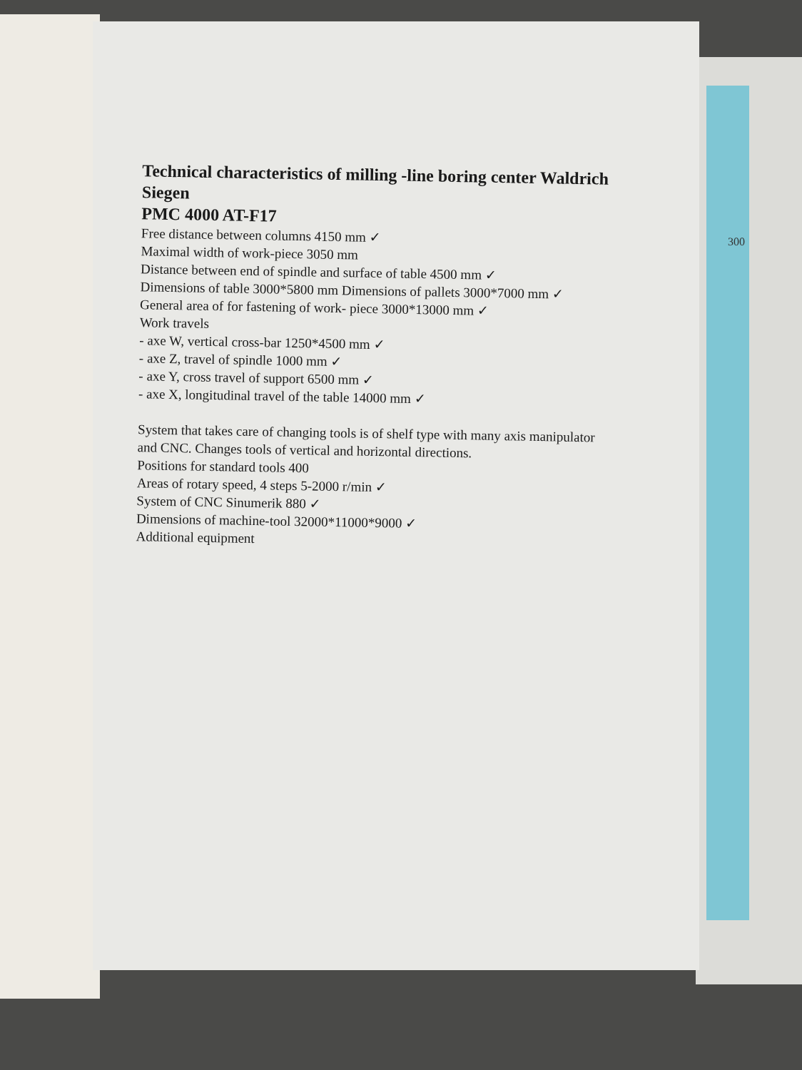Technical characteristics of milling -line boring center Waldrich Siegen
PMC 4000 AT-F17
Free distance between columns 4150 mm ✓
Maximal width of work-piece 3050 mm
Distance between end of spindle and surface of table 4500 mm ✓
Dimensions of table 3000*5800 mm Dimensions of pallets 3000*7000 mm ✓
General area of for fastening of work- piece 3000*13000 mm ✓
Work travels
- axe W, vertical cross-bar 1250*4500 mm ✓
- axe Z, travel of spindle 1000 mm ✓
- axe Y, cross travel of support 6500 mm ✓
- axe X, longitudinal travel of the table 14000 mm ✓
System that takes care of changing tools is of shelf type with many axis manipulator and CNC. Changes tools of vertical and horizontal directions.
Positions for standard tools 400
Areas of rotary speed, 4 steps 5-2000 r/min ✓
System of CNC Sinumerik 880 ✓
Dimensions of machine-tool 32000*11000*9000 ✓
Additional equipment
300